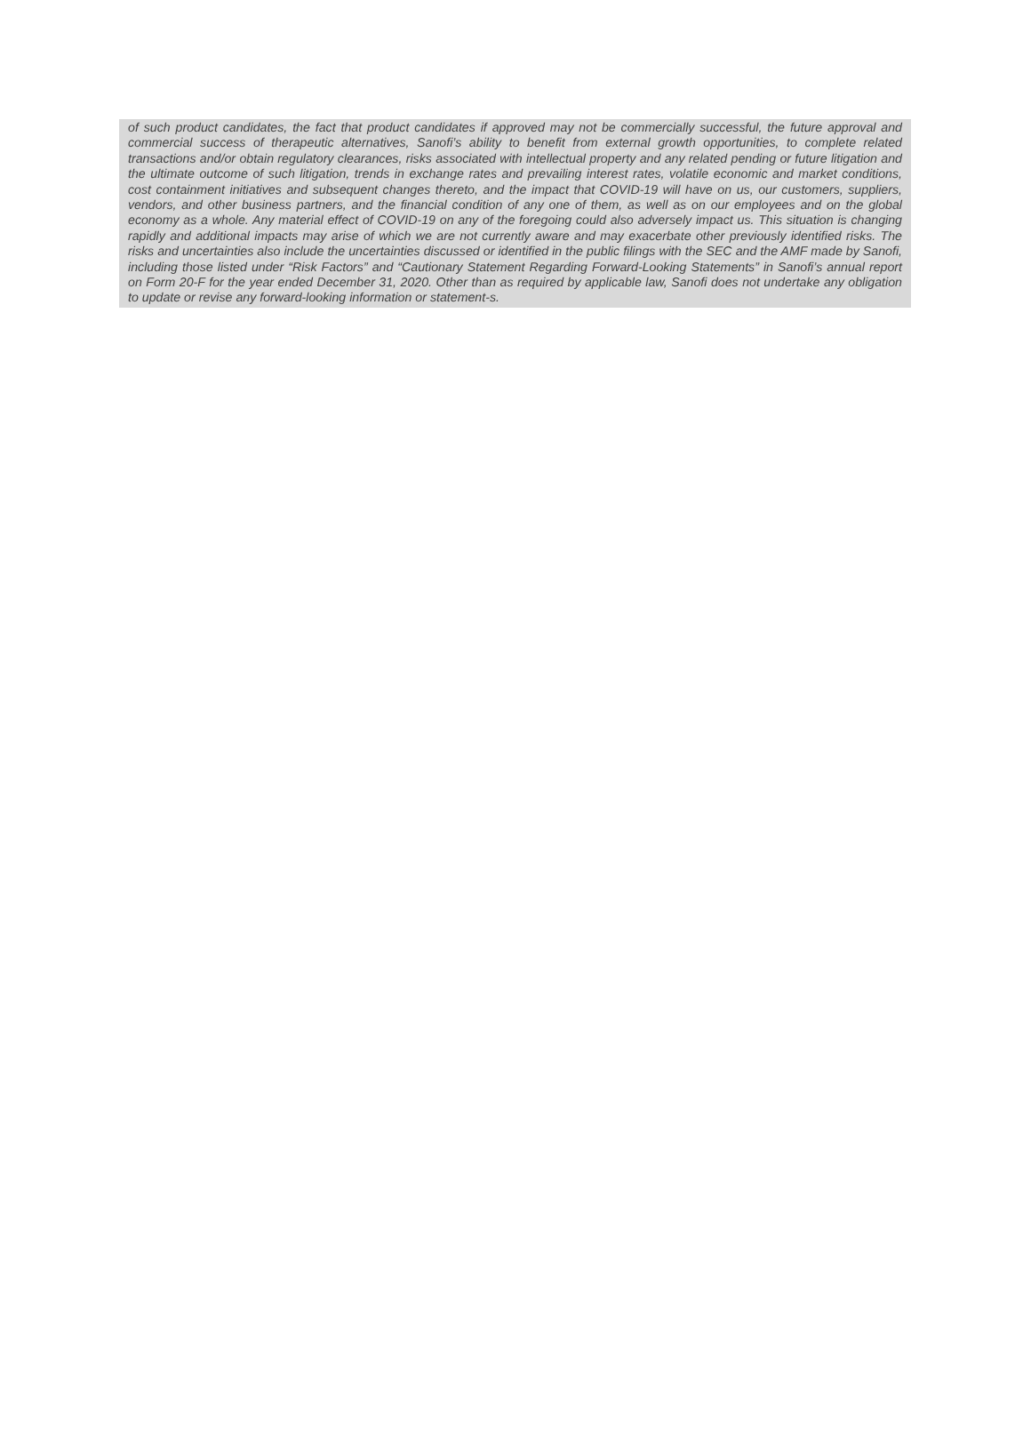of such product candidates, the fact that product candidates if approved may not be commercially successful, the future approval and commercial success of therapeutic alternatives, Sanofi’s ability to benefit from external growth opportunities, to complete related transactions and/or obtain regulatory clearances, risks associated with intellectual property and any related pending or future litigation and the ultimate outcome of such litigation, trends in exchange rates and prevailing interest rates, volatile economic and market conditions, cost containment initiatives and subsequent changes thereto, and the impact that COVID-19 will have on us, our customers, suppliers, vendors, and other business partners, and the financial condition of any one of them, as well as on our employees and on the global economy as a whole. Any material effect of COVID-19 on any of the foregoing could also adversely impact us. This situation is changing rapidly and additional impacts may arise of which we are not currently aware and may exacerbate other previously identified risks. The risks and uncertainties also include the uncertainties discussed or identified in the public filings with the SEC and the AMF made by Sanofi, including those listed under “Risk Factors” and “Cautionary Statement Regarding Forward-Looking Statements” in Sanofi’s annual report on Form 20-F for the year ended December 31, 2020. Other than as required by applicable law, Sanofi does not undertake any obligation to update or revise any forward-looking information or statement-s.